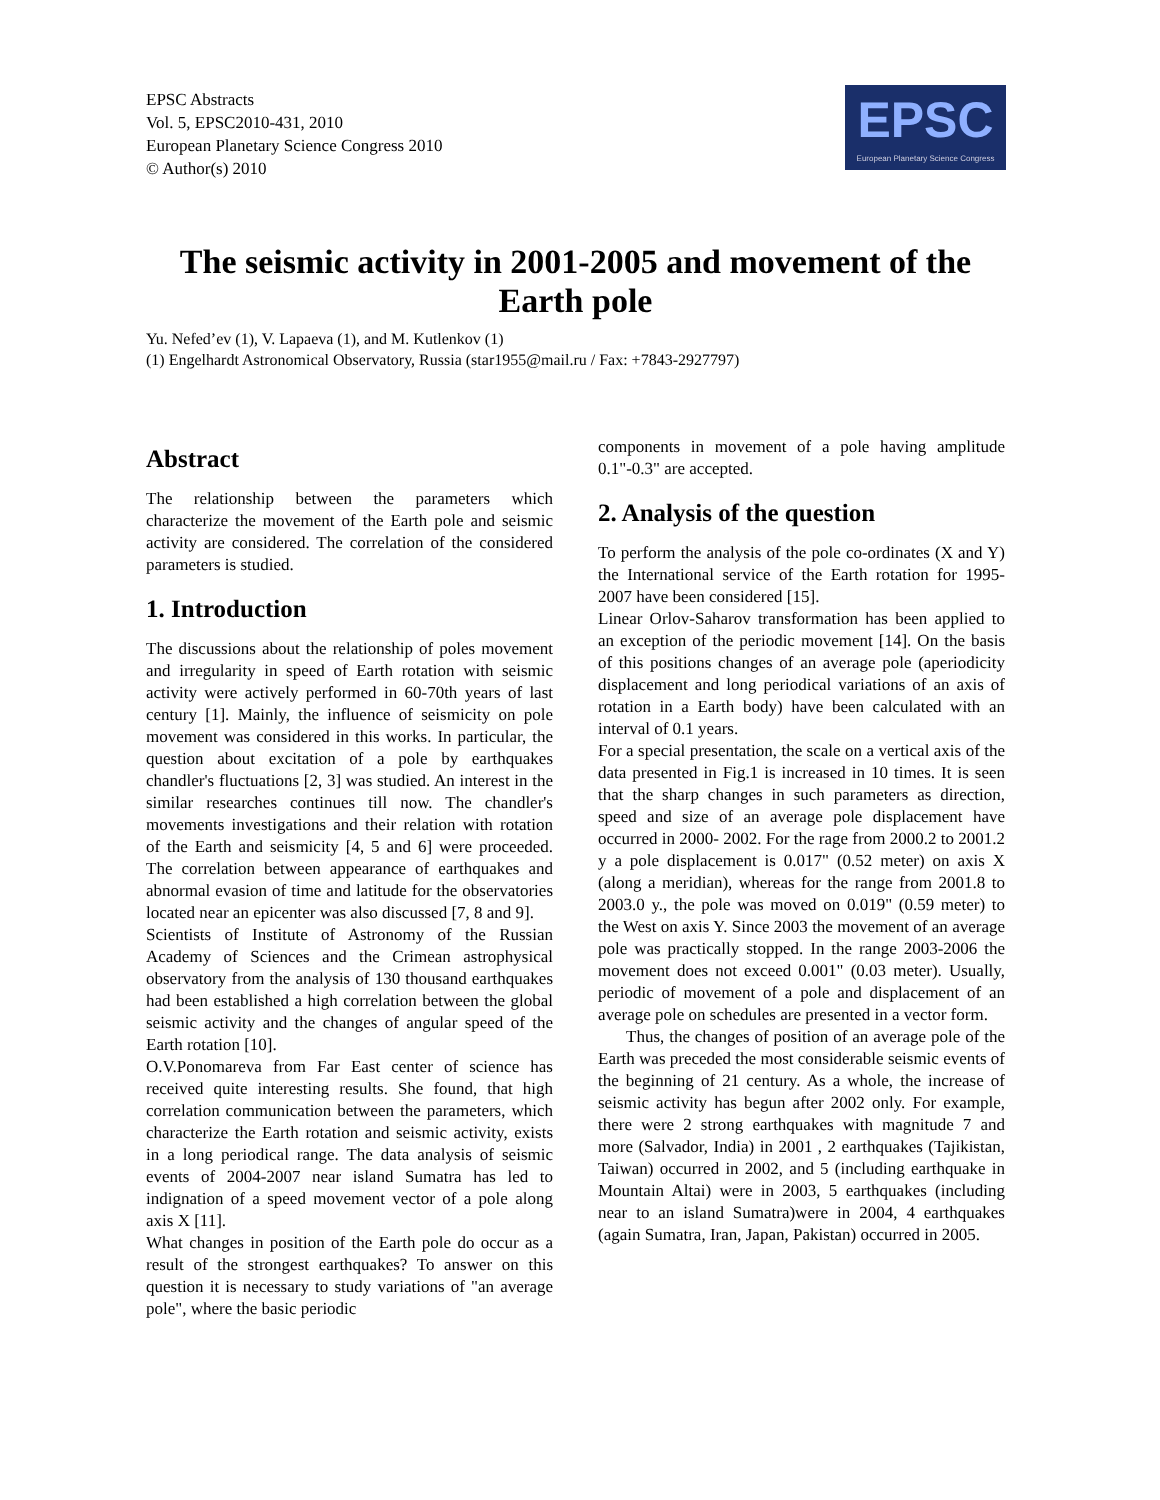EPSC Abstracts
Vol. 5, EPSC2010-431, 2010
European Planetary Science Congress 2010
© Author(s) 2010
EPSC
European Planetary Science Congress
The seismic activity in 2001-2005 and movement of the Earth pole
Yu. Nefed’ev (1), V. Lapaeva (1), and M. Kutlenkov (1)
(1) Engelhardt Astronomical Observatory, Russia (star1955@mail.ru / Fax: +7843-2927797)
Abstract
The relationship between the parameters which characterize the movement of the Earth pole and seismic activity are considered. The correlation of the considered parameters is studied.
1. Introduction
The discussions about the relationship of poles movement and irregularity in speed of Earth rotation with seismic activity were actively performed in 60-70th years of last century [1]. Mainly, the influence of seismicity on pole movement was considered in this works. In particular, the question about excitation of a pole by earthquakes chandler's fluctuations [2, 3] was studied. An interest in the similar researches continues till now. The chandler's movements investigations and their relation with rotation of the Earth and seismicity [4, 5 and 6] were proceeded. The correlation between appearance of earthquakes and abnormal evasion of time and latitude for the observatories located near an epicenter was also discussed [7, 8 and 9].
Scientists of Institute of Astronomy of the Russian Academy of Sciences and the Crimean astrophysical observatory from the analysis of 130 thousand earthquakes had been established a high correlation between the global seismic activity and the changes of angular speed of the Earth rotation [10].
O.V.Ponomareva from Far East center of science has received quite interesting results. She found, that high correlation communication between the parameters, which characterize the Earth rotation and seismic activity, exists in a long periodical range. The data analysis of seismic events of 2004-2007 near island Sumatra has led to indignation of a speed movement vector of a pole along axis X [11].
What changes in position of the Earth pole do occur as a result of the strongest earthquakes? To answer on this question it is necessary to study variations of "an average pole", where the basic periodic
components in movement of a pole having amplitude 0.1"-0.3" are accepted.
2. Analysis of the question
To perform the analysis of the pole co-ordinates (X and Y) the International service of the Earth rotation for 1995-2007 have been considered [15].
Linear Orlov-Saharov transformation has been applied to an exception of the periodic movement [14]. On the basis of this positions changes of an average pole (aperiodicity displacement and long periodical variations of an axis of rotation in a Earth body) have been calculated with an interval of 0.1 years.
For a special presentation, the scale on a vertical axis of the data presented in Fig.1 is increased in 10 times. It is seen that the sharp changes in such parameters as direction, speed and size of an average pole displacement have occurred in 2000- 2002. For the rage from 2000.2 to 2001.2 y a pole displacement is 0.017" (0.52 meter) on axis X (along a meridian), whereas for the range from 2001.8 to 2003.0 y., the pole was moved on 0.019" (0.59 meter) to the West on axis Y. Since 2003 the movement of an average pole was practically stopped. In the range 2003-2006 the movement does not exceed 0.001" (0.03 meter). Usually, periodic of movement of a pole and displacement of an average pole on schedules are presented in a vector form.
Thus, the changes of position of an average pole of the Earth was preceded the most considerable seismic events of the beginning of 21 century. As a whole, the increase of seismic activity has begun after 2002 only. For example, there were 2 strong earthquakes with magnitude 7 and more (Salvador, India) in 2001 , 2 earthquakes (Tajikistan, Taiwan) occurred in 2002, and 5 (including earthquake in Mountain Altai) were in 2003, 5 earthquakes (including near to an island Sumatra)were in 2004, 4 earthquakes (again Sumatra, Iran, Japan, Pakistan) occurred in 2005.